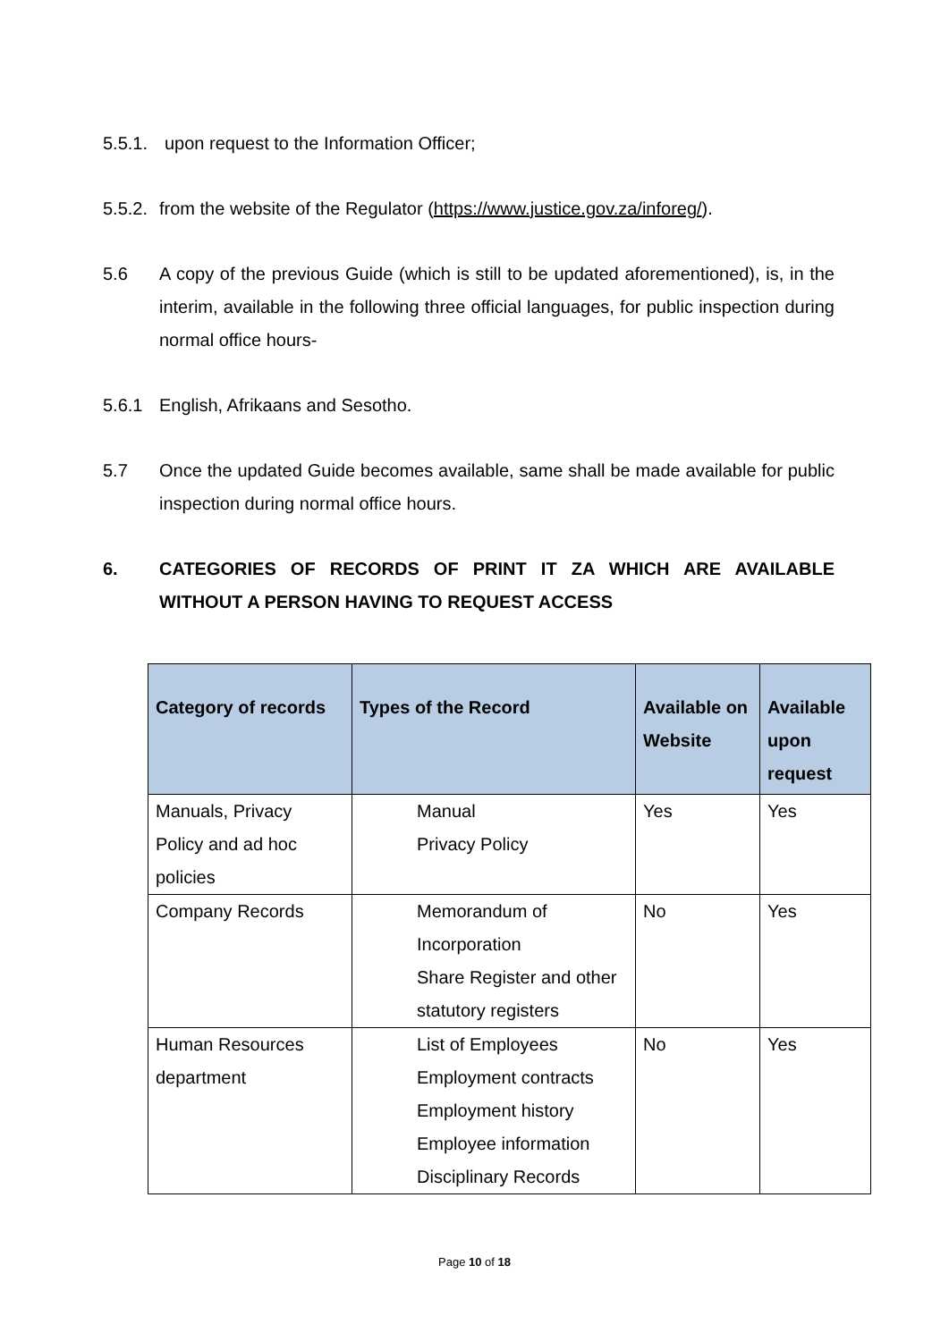5.5.1. upon request to the Information Officer;
5.5.2. from the website of the Regulator (https://www.justice.gov.za/inforeg/).
5.6 A copy of the previous Guide (which is still to be updated aforementioned), is, in the interim, available in the following three official languages, for public inspection during normal office hours-
5.6.1 English, Afrikaans and Sesotho.
5.7 Once the updated Guide becomes available, same shall be made available for public inspection during normal office hours.
6. CATEGORIES OF RECORDS OF PRINT IT ZA WHICH ARE AVAILABLE WITHOUT A PERSON HAVING TO REQUEST ACCESS
| Category of records | Types of the Record | Available on Website | Available upon request |
| --- | --- | --- | --- |
| Manuals, Privacy Policy and ad hoc policies | Manual Privacy Policy | Yes | Yes |
| Company Records | Memorandum of Incorporation Share Register and other statutory registers | No | Yes |
| Human Resources department | List of Employees Employment contracts Employment history Employee information Disciplinary Records | No | Yes |
Page 10 of 18